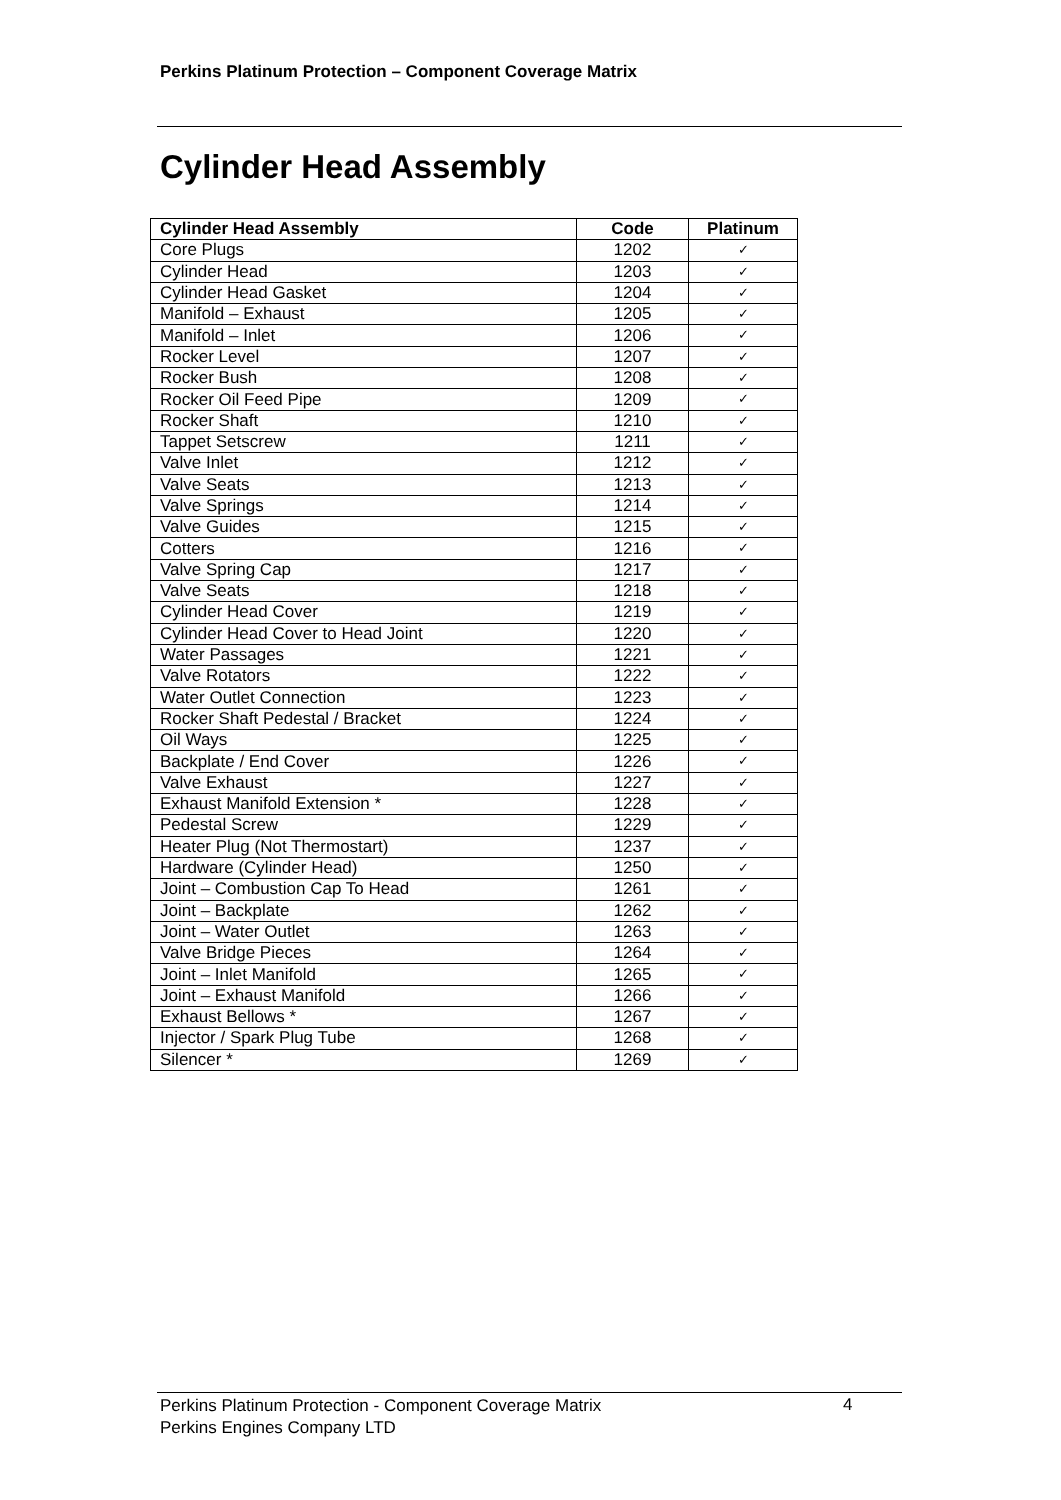Perkins Platinum Protection – Component Coverage Matrix
Cylinder Head Assembly
| Cylinder Head Assembly | Code | Platinum |
| --- | --- | --- |
| Core Plugs | 1202 | ✓ |
| Cylinder Head | 1203 | ✓ |
| Cylinder Head Gasket | 1204 | ✓ |
| Manifold – Exhaust | 1205 | ✓ |
| Manifold – Inlet | 1206 | ✓ |
| Rocker Level | 1207 | ✓ |
| Rocker Bush | 1208 | ✓ |
| Rocker Oil Feed Pipe | 1209 | ✓ |
| Rocker Shaft | 1210 | ✓ |
| Tappet Setscrew | 1211 | ✓ |
| Valve Inlet | 1212 | ✓ |
| Valve Seats | 1213 | ✓ |
| Valve Springs | 1214 | ✓ |
| Valve Guides | 1215 | ✓ |
| Cotters | 1216 | ✓ |
| Valve Spring Cap | 1217 | ✓ |
| Valve Seats | 1218 | ✓ |
| Cylinder Head Cover | 1219 | ✓ |
| Cylinder Head Cover to Head Joint | 1220 | ✓ |
| Water Passages | 1221 | ✓ |
| Valve Rotators | 1222 | ✓ |
| Water Outlet Connection | 1223 | ✓ |
| Rocker Shaft Pedestal / Bracket | 1224 | ✓ |
| Oil Ways | 1225 | ✓ |
| Backplate / End Cover | 1226 | ✓ |
| Valve Exhaust | 1227 | ✓ |
| Exhaust Manifold Extension * | 1228 | ✓ |
| Pedestal Screw | 1229 | ✓ |
| Heater Plug (Not Thermostart) | 1237 | ✓ |
| Hardware (Cylinder Head) | 1250 | ✓ |
| Joint – Combustion Cap To Head | 1261 | ✓ |
| Joint – Backplate | 1262 | ✓ |
| Joint – Water Outlet | 1263 | ✓ |
| Valve Bridge Pieces | 1264 | ✓ |
| Joint – Inlet Manifold | 1265 | ✓ |
| Joint – Exhaust Manifold | 1266 | ✓ |
| Exhaust Bellows * | 1267 | ✓ |
| Injector / Spark Plug Tube | 1268 | ✓ |
| Silencer * | 1269 | ✓ |
Perkins Platinum Protection - Component Coverage Matrix
Perkins Engines Company LTD
4